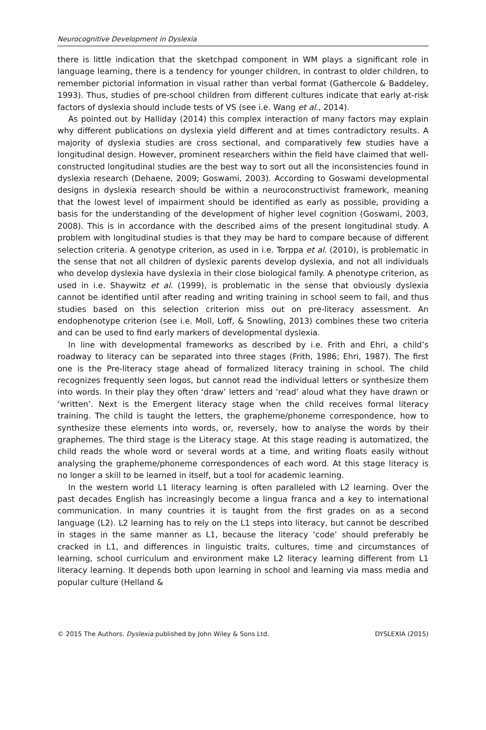Neurocognitive Development in Dyslexia
there is little indication that the sketchpad component in WM plays a significant role in language learning, there is a tendency for younger children, in contrast to older children, to remember pictorial information in visual rather than verbal format (Gathercole & Baddeley, 1993). Thus, studies of pre-school children from different cultures indicate that early at-risk factors of dyslexia should include tests of VS (see i.e. Wang et al., 2014).
As pointed out by Halliday (2014) this complex interaction of many factors may explain why different publications on dyslexia yield different and at times contradictory results. A majority of dyslexia studies are cross sectional, and comparatively few studies have a longitudinal design. However, prominent researchers within the field have claimed that well-constructed longitudinal studies are the best way to sort out all the inconsistencies found in dyslexia research (Dehaene, 2009; Goswami, 2003). According to Goswami developmental designs in dyslexia research should be within a neuroconstructivist framework, meaning that the lowest level of impairment should be identified as early as possible, providing a basis for the understanding of the development of higher level cognition (Goswami, 2003, 2008). This is in accordance with the described aims of the present longitudinal study. A problem with longitudinal studies is that they may be hard to compare because of different selection criteria. A genotype criterion, as used in i.e. Torppa et al. (2010), is problematic in the sense that not all children of dyslexic parents develop dyslexia, and not all individuals who develop dyslexia have dyslexia in their close biological family. A phenotype criterion, as used in i.e. Shaywitz et al. (1999), is problematic in the sense that obviously dyslexia cannot be identified until after reading and writing training in school seem to fail, and thus studies based on this selection criterion miss out on pre-literacy assessment. An endophenotype criterion (see i.e. Moll, Loff, & Snowling, 2013) combines these two criteria and can be used to find early markers of developmental dyslexia.
In line with developmental frameworks as described by i.e. Frith and Ehri, a child’s roadway to literacy can be separated into three stages (Frith, 1986; Ehri, 1987). The first one is the Pre-literacy stage ahead of formalized literacy training in school. The child recognizes frequently seen logos, but cannot read the individual letters or synthesize them into words. In their play they often ‘draw’ letters and ‘read’ aloud what they have drawn or ‘written’. Next is the Emergent literacy stage when the child receives formal literacy training. The child is taught the letters, the grapheme/phoneme correspondence, how to synthesize these elements into words, or, reversely, how to analyse the words by their graphemes. The third stage is the Literacy stage. At this stage reading is automatized, the child reads the whole word or several words at a time, and writing floats easily without analysing the grapheme/phoneme correspondences of each word. At this stage literacy is no longer a skill to be learned in itself, but a tool for academic learning.
In the western world L1 literacy learning is often paralleled with L2 learning. Over the past decades English has increasingly become a lingua franca and a key to international communication. In many countries it is taught from the first grades on as a second language (L2). L2 learning has to rely on the L1 steps into literacy, but cannot be described in stages in the same manner as L1, because the literacy ‘code’ should preferably be cracked in L1, and differences in linguistic traits, cultures, time and circumstances of learning, school curriculum and environment make L2 literacy learning different from L1 literacy learning. It depends both upon learning in school and learning via mass media and popular culture (Helland &
© 2015 The Authors. Dyslexia published by John Wiley & Sons Ltd. DYSLEXIA (2015)